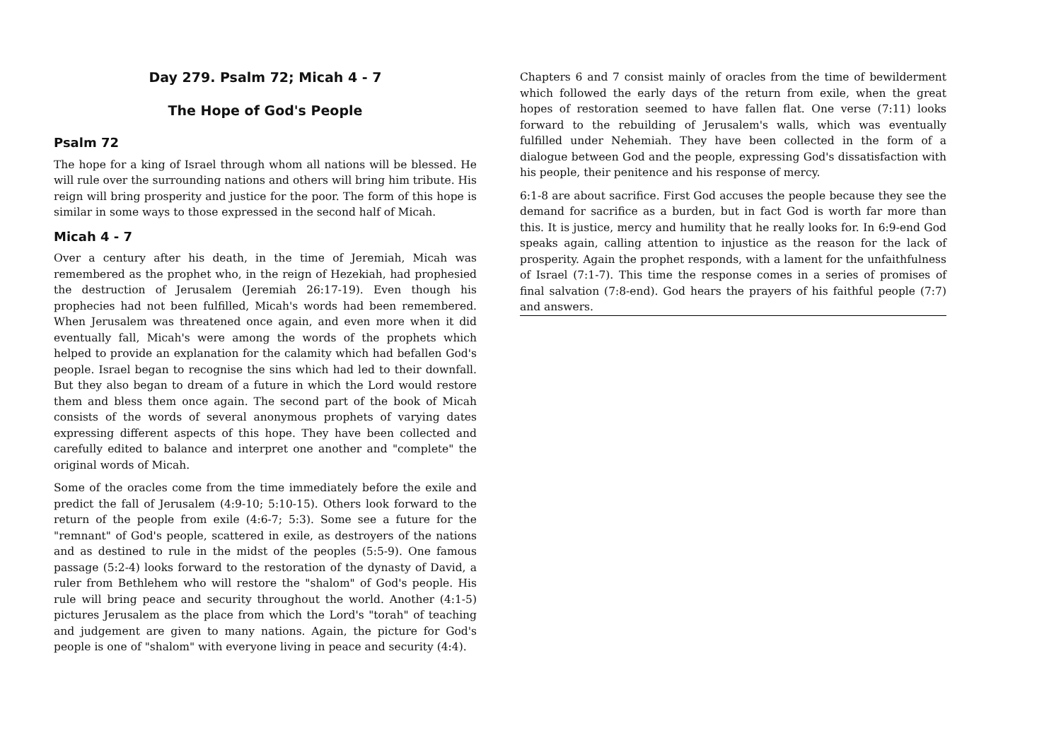Day 279. Psalm 72; Micah 4 - 7
The Hope of God's People
Psalm 72
The hope for a king of Israel through whom all nations will be blessed. He will rule over the surrounding nations and others will bring him tribute. His reign will bring prosperity and justice for the poor. The form of this hope is similar in some ways to those expressed in the second half of Micah.
Micah 4 - 7
Over a century after his death, in the time of Jeremiah, Micah was remembered as the prophet who, in the reign of Hezekiah, had prophesied the destruction of Jerusalem (Jeremiah 26:17-19). Even though his prophecies had not been fulfilled, Micah's words had been remembered. When Jerusalem was threatened once again, and even more when it did eventually fall, Micah's were among the words of the prophets which helped to provide an explanation for the calamity which had befallen God's people. Israel began to recognise the sins which had led to their downfall. But they also began to dream of a future in which the Lord would restore them and bless them once again. The second part of the book of Micah consists of the words of several anonymous prophets of varying dates expressing different aspects of this hope. They have been collected and carefully edited to balance and interpret one another and "complete" the original words of Micah.
Some of the oracles come from the time immediately before the exile and predict the fall of Jerusalem (4:9-10; 5:10-15). Others look forward to the return of the people from exile (4:6-7; 5:3). Some see a future for the "remnant" of God's people, scattered in exile, as destroyers of the nations and as destined to rule in the midst of the peoples (5:5-9). One famous passage (5:2-4) looks forward to the restoration of the dynasty of David, a ruler from Bethlehem who will restore the "shalom" of God's people. His rule will bring peace and security throughout the world. Another (4:1-5) pictures Jerusalem as the place from which the Lord's "torah" of teaching and judgement are given to many nations. Again, the picture for God's people is one of "shalom" with everyone living in peace and security (4:4).
Chapters 6 and 7 consist mainly of oracles from the time of bewilderment which followed the early days of the return from exile, when the great hopes of restoration seemed to have fallen flat. One verse (7:11) looks forward to the rebuilding of Jerusalem's walls, which was eventually fulfilled under Nehemiah. They have been collected in the form of a dialogue between God and the people, expressing God's dissatisfaction with his people, their penitence and his response of mercy.
6:1-8 are about sacrifice. First God accuses the people because they see the demand for sacrifice as a burden, but in fact God is worth far more than this. It is justice, mercy and humility that he really looks for. In 6:9-end God speaks again, calling attention to injustice as the reason for the lack of prosperity. Again the prophet responds, with a lament for the unfaithfulness of Israel (7:1-7). This time the response comes in a series of promises of final salvation (7:8-end). God hears the prayers of his faithful people (7:7) and answers.